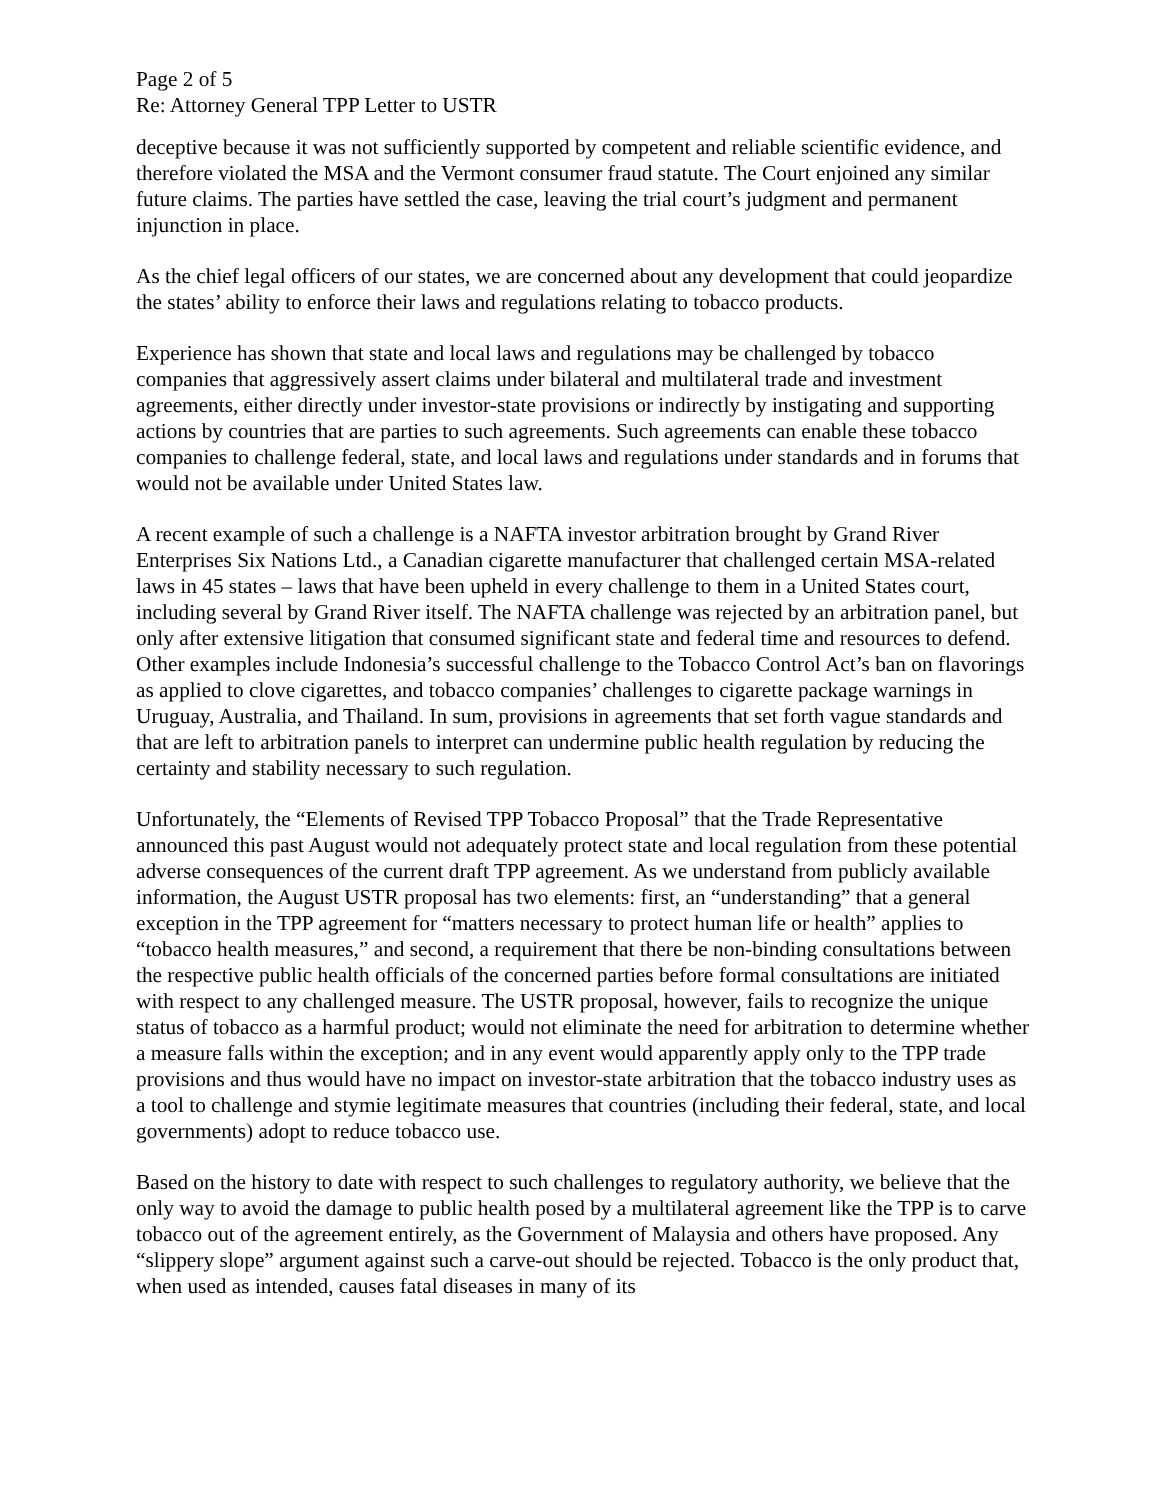Page 2 of 5
Re: Attorney General TPP Letter to USTR
deceptive because it was not sufficiently supported by competent and reliable scientific evidence, and therefore violated the MSA and the Vermont consumer fraud statute. The Court enjoined any similar future claims. The parties have settled the case, leaving the trial court’s judgment and permanent injunction in place.
As the chief legal officers of our states, we are concerned about any development that could jeopardize the states’ ability to enforce their laws and regulations relating to tobacco products.
Experience has shown that state and local laws and regulations may be challenged by tobacco companies that aggressively assert claims under bilateral and multilateral trade and investment agreements, either directly under investor-state provisions or indirectly by instigating and supporting actions by countries that are parties to such agreements. Such agreements can enable these tobacco companies to challenge federal, state, and local laws and regulations under standards and in forums that would not be available under United States law.
A recent example of such a challenge is a NAFTA investor arbitration brought by Grand River Enterprises Six Nations Ltd., a Canadian cigarette manufacturer that challenged certain MSA-related laws in 45 states – laws that have been upheld in every challenge to them in a United States court, including several by Grand River itself. The NAFTA challenge was rejected by an arbitration panel, but only after extensive litigation that consumed significant state and federal time and resources to defend. Other examples include Indonesia’s successful challenge to the Tobacco Control Act’s ban on flavorings as applied to clove cigarettes, and tobacco companies’ challenges to cigarette package warnings in Uruguay, Australia, and Thailand. In sum, provisions in agreements that set forth vague standards and that are left to arbitration panels to interpret can undermine public health regulation by reducing the certainty and stability necessary to such regulation.
Unfortunately, the “Elements of Revised TPP Tobacco Proposal” that the Trade Representative announced this past August would not adequately protect state and local regulation from these potential adverse consequences of the current draft TPP agreement. As we understand from publicly available information, the August USTR proposal has two elements: first, an “understanding” that a general exception in the TPP agreement for “matters necessary to protect human life or health” applies to “tobacco health measures,” and second, a requirement that there be non-binding consultations between the respective public health officials of the concerned parties before formal consultations are initiated with respect to any challenged measure. The USTR proposal, however, fails to recognize the unique status of tobacco as a harmful product; would not eliminate the need for arbitration to determine whether a measure falls within the exception; and in any event would apparently apply only to the TPP trade provisions and thus would have no impact on investor-state arbitration that the tobacco industry uses as a tool to challenge and stymie legitimate measures that countries (including their federal, state, and local governments) adopt to reduce tobacco use.
Based on the history to date with respect to such challenges to regulatory authority, we believe that the only way to avoid the damage to public health posed by a multilateral agreement like the TPP is to carve tobacco out of the agreement entirely, as the Government of Malaysia and others have proposed. Any “slippery slope” argument against such a carve-out should be rejected. Tobacco is the only product that, when used as intended, causes fatal diseases in many of its